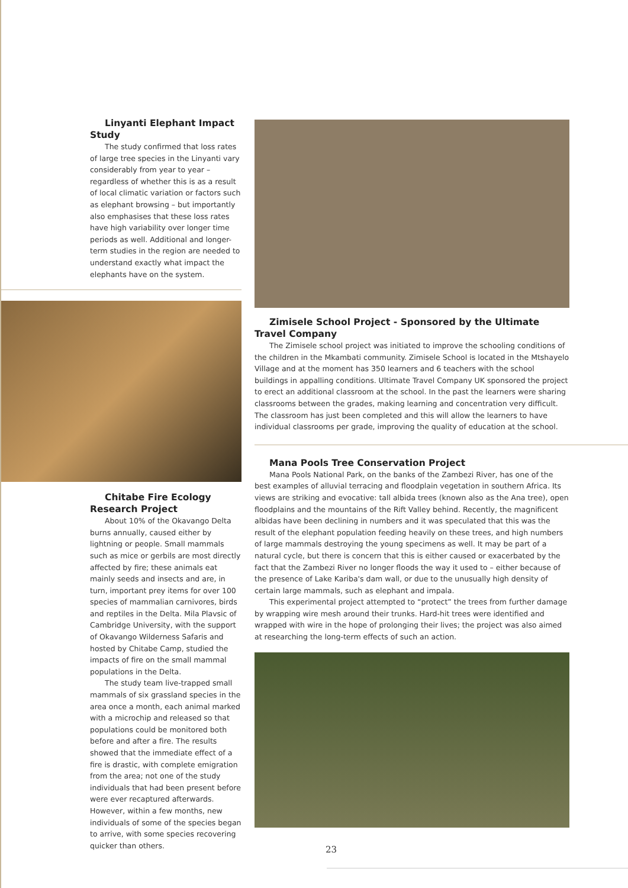Linyanti Elephant Impact Study
The study confirmed that loss rates of large tree species in the Linyanti vary considerably from year to year – regardless of whether this is as a result of local climatic variation or factors such as elephant browsing – but importantly also emphasises that these loss rates have high variability over longer time periods as well. Additional and longer-term studies in the region are needed to understand exactly what impact the elephants have on the system.
Chitabe Fire Ecology Research Project
About 10% of the Okavango Delta burns annually, caused either by lightning or people. Small mammals such as mice or gerbils are most directly affected by fire; these animals eat mainly seeds and insects and are, in turn, important prey items for over 100 species of mammalian carnivores, birds and reptiles in the Delta. Mila Plavsic of Cambridge University, with the support of Okavango Wilderness Safaris and hosted by Chitabe Camp, studied the impacts of fire on the small mammal populations in the Delta.
The study team live-trapped small mammals of six grassland species in the area once a month, each animal marked with a microchip and released so that populations could be monitored both before and after a fire. The results showed that the immediate effect of a fire is drastic, with complete emigration from the area; not one of the study individuals that had been present before were ever recaptured afterwards. However, within a few months, new individuals of some of the species began to arrive, with some species recovering quicker than others.
Zimisele School Project - Sponsored by the Ultimate Travel Company
The Zimisele school project was initiated to improve the schooling conditions of the children in the Mkambati community. Zimisele School is located in the Mtshayelo Village and at the moment has 350 learners and 6 teachers with the school buildings in appalling conditions. Ultimate Travel Company UK sponsored the project to erect an additional classroom at the school. In the past the learners were sharing classrooms between the grades, making learning and concentration very difficult. The classroom has just been completed and this will allow the learners to have individual classrooms per grade, improving the quality of education at the school.
Mana Pools Tree Conservation Project
Mana Pools National Park, on the banks of the Zambezi River, has one of the best examples of alluvial terracing and floodplain vegetation in southern Africa. Its views are striking and evocative: tall albida trees (known also as the Ana tree), open floodplains and the mountains of the Rift Valley behind. Recently, the magnificent albidas have been declining in numbers and it was speculated that this was the result of the elephant population feeding heavily on these trees, and high numbers of large mammals destroying the young specimens as well. It may be part of a natural cycle, but there is concern that this is either caused or exacerbated by the fact that the Zambezi River no longer floods the way it used to – either because of the presence of Lake Kariba's dam wall, or due to the unusually high density of certain large mammals, such as elephant and impala.
This experimental project attempted to “protect” the trees from further damage by wrapping wire mesh around their trunks. Hard-hit trees were identified and wrapped with wire in the hope of prolonging their lives; the project was also aimed at researching the long-term effects of such an action.
23